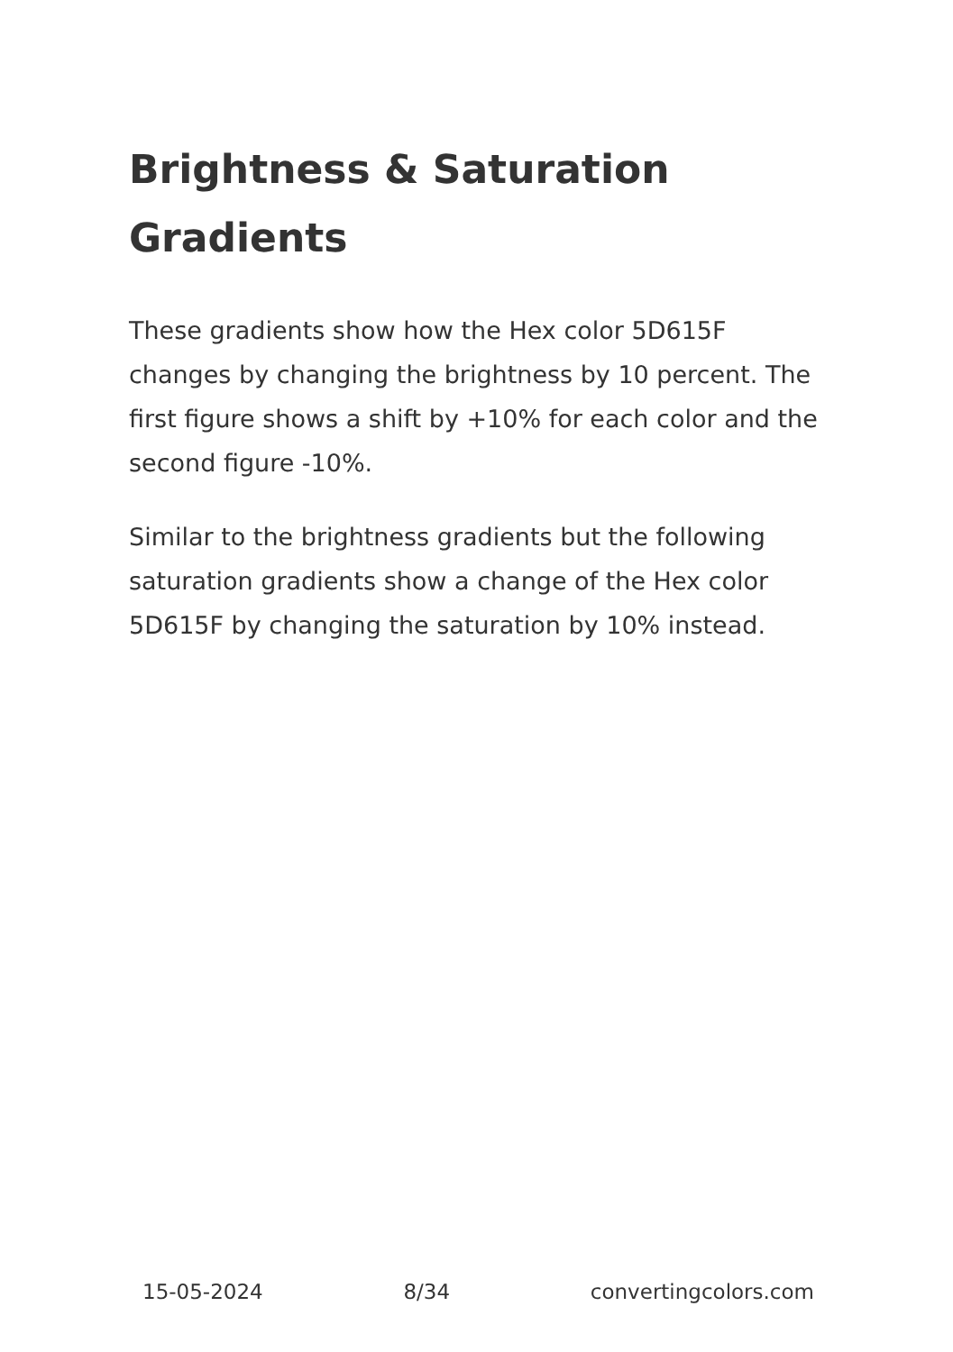Brightness & Saturation Gradients
These gradients show how the Hex color 5D615F changes by changing the brightness by 10 percent. The first figure shows a shift by +10% for each color and the second figure -10%.
Similar to the brightness gradients but the following saturation gradients show a change of the Hex color 5D615F by changing the saturation by 10% instead.
15-05-2024 8/34 convertingcolors.com